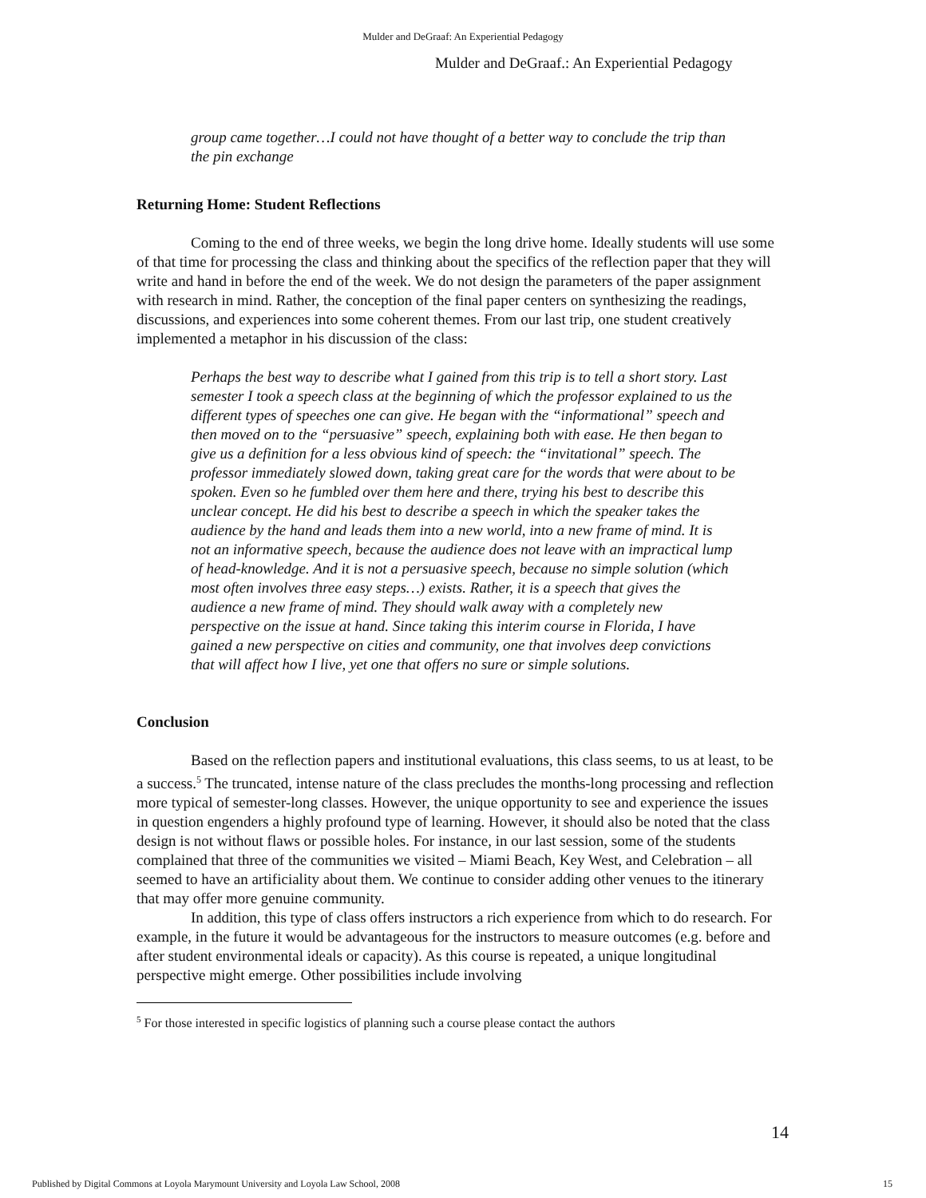Mulder and DeGraaf: An Experiential Pedagogy
Mulder and DeGraaf.: An Experiential Pedagogy
group came together…I could not have thought of a better way to conclude the trip than the pin exchange
Returning Home: Student Reflections
Coming to the end of three weeks, we begin the long drive home. Ideally students will use some of that time for processing the class and thinking about the specifics of the reflection paper that they will write and hand in before the end of the week. We do not design the parameters of the paper assignment with research in mind. Rather, the conception of the final paper centers on synthesizing the readings, discussions, and experiences into some coherent themes. From our last trip, one student creatively implemented a metaphor in his discussion of the class:
Perhaps the best way to describe what I gained from this trip is to tell a short story. Last semester I took a speech class at the beginning of which the professor explained to us the different types of speeches one can give. He began with the “informational” speech and then moved on to the “persuasive” speech, explaining both with ease. He then began to give us a definition for a less obvious kind of speech: the “invitational” speech. The professor immediately slowed down, taking great care for the words that were about to be spoken. Even so he fumbled over them here and there, trying his best to describe this unclear concept. He did his best to describe a speech in which the speaker takes the audience by the hand and leads them into a new world, into a new frame of mind. It is not an informative speech, because the audience does not leave with an impractical lump of head-knowledge. And it is not a persuasive speech, because no simple solution (which most often involves three easy steps…) exists. Rather, it is a speech that gives the audience a new frame of mind. They should walk away with a completely new perspective on the issue at hand. Since taking this interim course in Florida, I have gained a new perspective on cities and community, one that involves deep convictions that will affect how I live, yet one that offers no sure or simple solutions.
Conclusion
Based on the reflection papers and institutional evaluations, this class seems, to us at least, to be a success.<sup>5</sup> The truncated, intense nature of the class precludes the months-long processing and reflection more typical of semester-long classes. However, the unique opportunity to see and experience the issues in question engenders a highly profound type of learning. However, it should also be noted that the class design is not without flaws or possible holes. For instance, in our last session, some of the students complained that three of the communities we visited – Miami Beach, Key West, and Celebration – all seemed to have an artificiality about them. We continue to consider adding other venues to the itinerary that may offer more genuine community.
In addition, this type of class offers instructors a rich experience from which to do research. For example, in the future it would be advantageous for the instructors to measure outcomes (e.g. before and after student environmental ideals or capacity). As this course is repeated, a unique longitudinal perspective might emerge. Other possibilities include involving
<sup>5</sup> For those interested in specific logistics of planning such a course please contact the authors
14
Published by Digital Commons at Loyola Marymount University and Loyola Law School, 2008 15